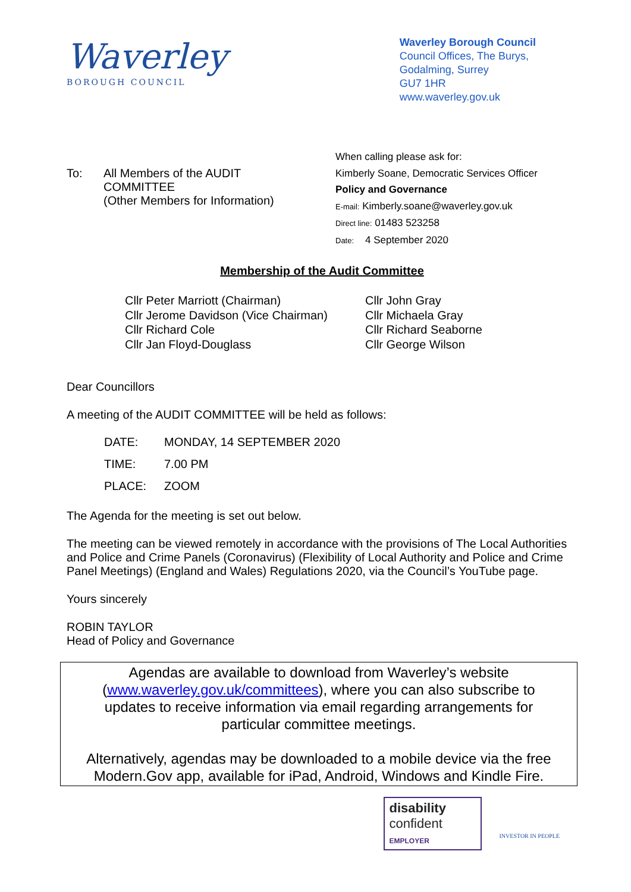Waverley
BOROUGH COUNCIL
Waverley Borough Council
Council Offices, The Burys,
Godalming, Surrey
GU7 1HR
www.waverley.gov.uk
To: All Members of the AUDIT
COMMITTEE
(Other Members for Information)
When calling please ask for:
Kimberly Soane, Democratic Services Officer
Policy and Governance
E-mail: Kimberly.soane@waverley.gov.uk
Direct line: 01483 523258
Date: 4 September 2020
Membership of the Audit Committee
Cllr Peter Marriott (Chairman)
Cllr Jerome Davidson (Vice Chairman)
Cllr Richard Cole
Cllr Jan Floyd-Douglass
Cllr John Gray
Cllr Michaela Gray
Cllr Richard Seaborne
Cllr George Wilson
Dear Councillors
A meeting of the AUDIT COMMITTEE will be held as follows:
DATE: MONDAY, 14 SEPTEMBER 2020
TIME: 7.00 PM
PLACE: ZOOM
The Agenda for the meeting is set out below.
The meeting can be viewed remotely in accordance with the provisions of The Local Authorities and Police and Crime Panels (Coronavirus) (Flexibility of Local Authority and Police and Crime Panel Meetings) (England and Wales) Regulations 2020, via the Council’s YouTube page.
Yours sincerely
ROBIN TAYLOR
Head of Policy and Governance
Agendas are available to download from Waverley’s website
(www.waverley.gov.uk/committees), where you can also subscribe to
updates to receive information via email regarding arrangements for
particular committee meetings.
Alternatively, agendas may be downloaded to a mobile device via the free
Modern.Gov app, available for iPad, Android, Windows and Kindle Fire.
disability
confident
EMPLOYER
INVESTOR IN PEOPLE